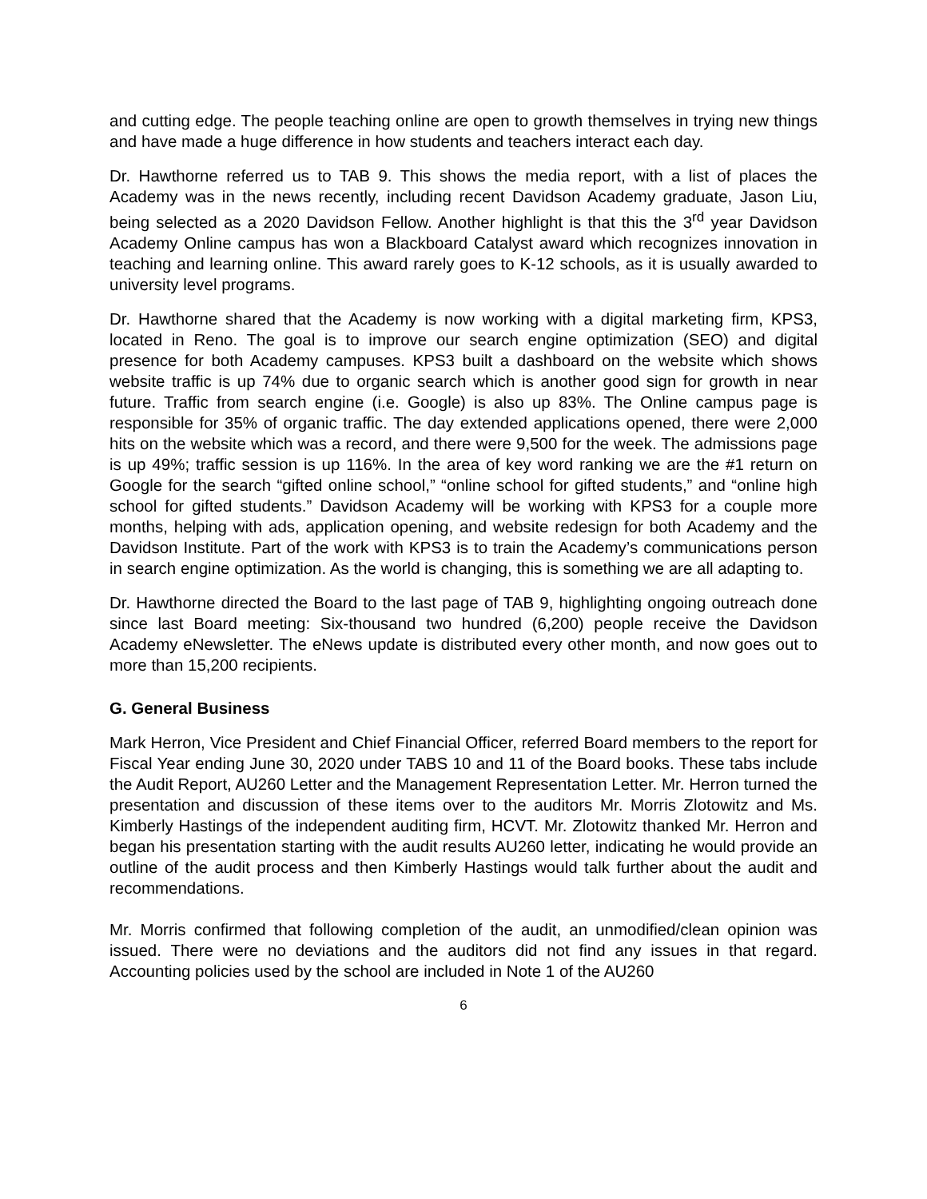and cutting edge. The people teaching online are open to growth themselves in trying new things and have made a huge difference in how students and teachers interact each day.
Dr. Hawthorne referred us to TAB 9. This shows the media report, with a list of places the Academy was in the news recently, including recent Davidson Academy graduate, Jason Liu, being selected as a 2020 Davidson Fellow. Another highlight is that this the 3<sup>rd</sup> year Davidson Academy Online campus has won a Blackboard Catalyst award which recognizes innovation in teaching and learning online. This award rarely goes to K-12 schools, as it is usually awarded to university level programs.
Dr. Hawthorne shared that the Academy is now working with a digital marketing firm, KPS3, located in Reno. The goal is to improve our search engine optimization (SEO) and digital presence for both Academy campuses. KPS3 built a dashboard on the website which shows website traffic is up 74% due to organic search which is another good sign for growth in near future. Traffic from search engine (i.e. Google) is also up 83%. The Online campus page is responsible for 35% of organic traffic. The day extended applications opened, there were 2,000 hits on the website which was a record, and there were 9,500 for the week. The admissions page is up 49%; traffic session is up 116%. In the area of key word ranking we are the #1 return on Google for the search “gifted online school,” “online school for gifted students,” and “online high school for gifted students.” Davidson Academy will be working with KPS3 for a couple more months, helping with ads, application opening, and website redesign for both Academy and the Davidson Institute. Part of the work with KPS3 is to train the Academy’s communications person in search engine optimization. As the world is changing, this is something we are all adapting to.
Dr. Hawthorne directed the Board to the last page of TAB 9, highlighting ongoing outreach done since last Board meeting: Six-thousand two hundred (6,200) people receive the Davidson Academy eNewsletter. The eNews update is distributed every other month, and now goes out to more than 15,200 recipients.
G. General Business
Mark Herron, Vice President and Chief Financial Officer, referred Board members to the report for Fiscal Year ending June 30, 2020 under TABS 10 and 11 of the Board books. These tabs include the Audit Report, AU260 Letter and the Management Representation Letter. Mr. Herron turned the presentation and discussion of these items over to the auditors Mr. Morris Zlotowitz and Ms. Kimberly Hastings of the independent auditing firm, HCVT. Mr. Zlotowitz thanked Mr. Herron and began his presentation starting with the audit results AU260 letter, indicating he would provide an outline of the audit process and then Kimberly Hastings would talk further about the audit and recommendations.
Mr. Morris confirmed that following completion of the audit, an unmodified/clean opinion was issued. There were no deviations and the auditors did not find any issues in that regard. Accounting policies used by the school are included in Note 1 of the AU260
6